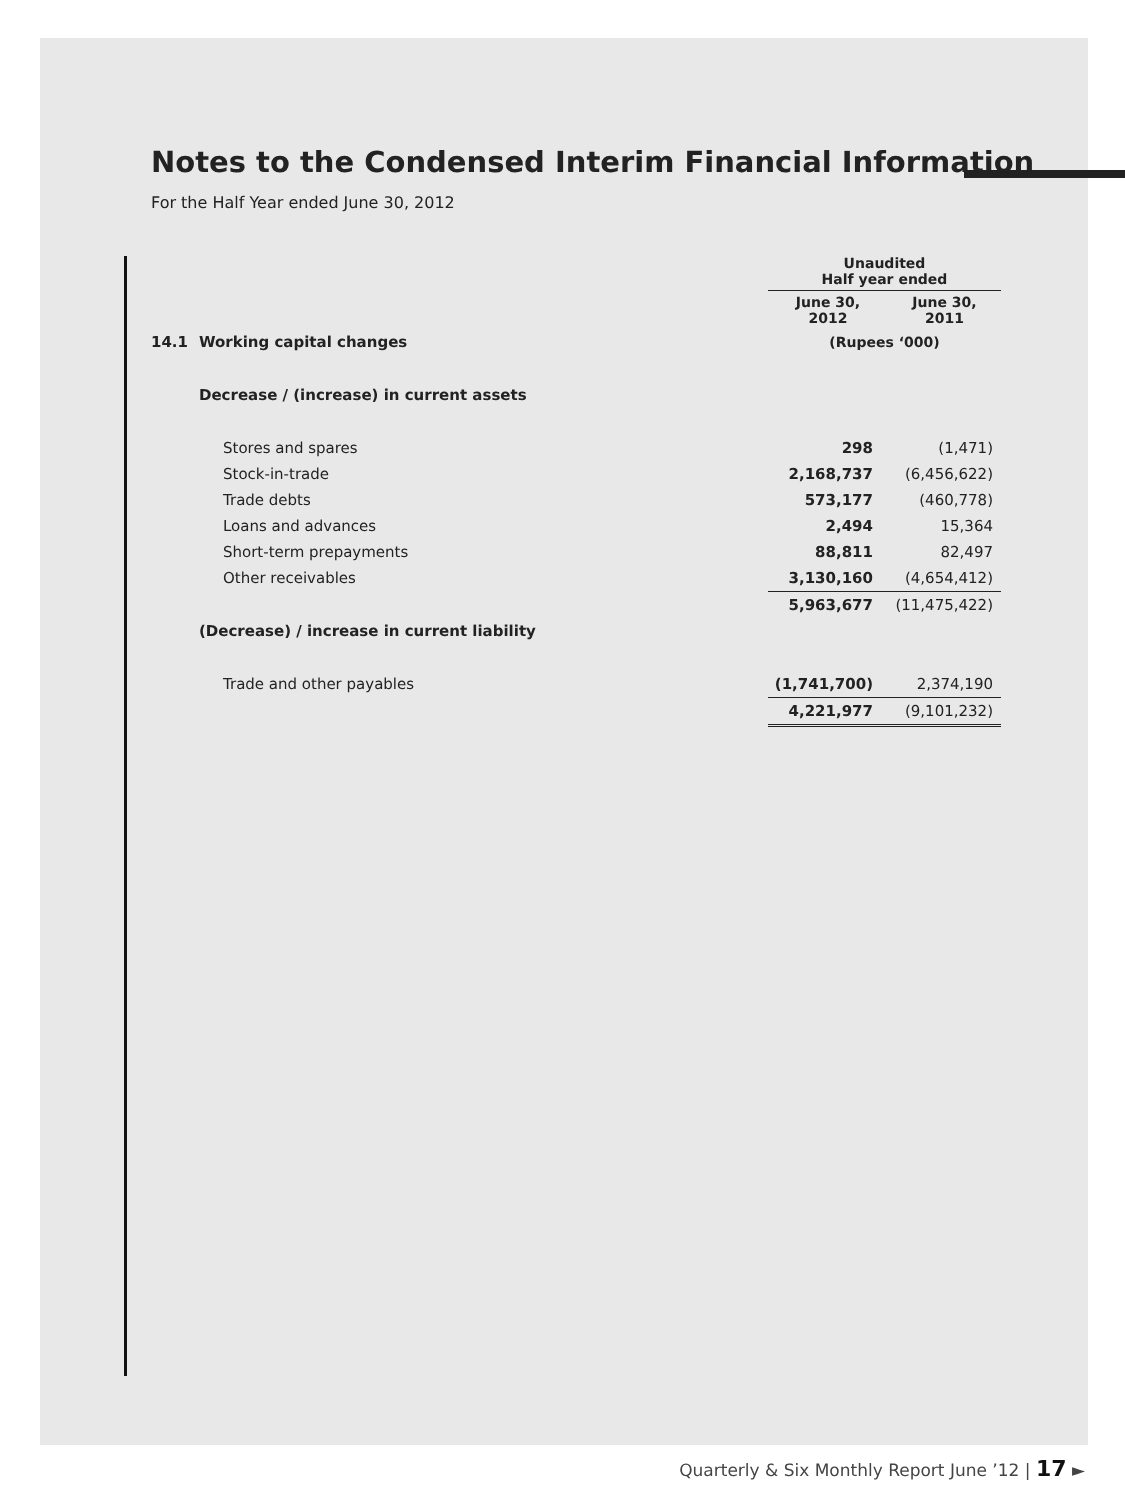Notes to the Condensed Interim Financial Information
For the Half Year ended June 30, 2012
| | | Unaudited Half year ended | |
| | | June 30, 2012 | June 30, 2011 |
| 14.1 | Working capital changes | (Rupees ‘000) | |
| | Decrease / (increase) in current assets | | |
| | Stores and spares | 298 | (1,471) |
| | Stock-in-trade | 2,168,737 | (6,456,622) |
| | Trade debts | 573,177 | (460,778) |
| | Loans and advances | 2,494 | 15,364 |
| | Short-term prepayments | 88,811 | 82,497 |
| | Other receivables | 3,130,160 | (4,654,412) |
| | | 5,963,677 | (11,475,422) |
| | (Decrease) / increase in current liability | | |
| | Trade and other payables | (1,741,700) | 2,374,190 |
| | | 4,221,977 | (9,101,232) |
Quarterly & Six Monthly Report June ’12 | 17 ►